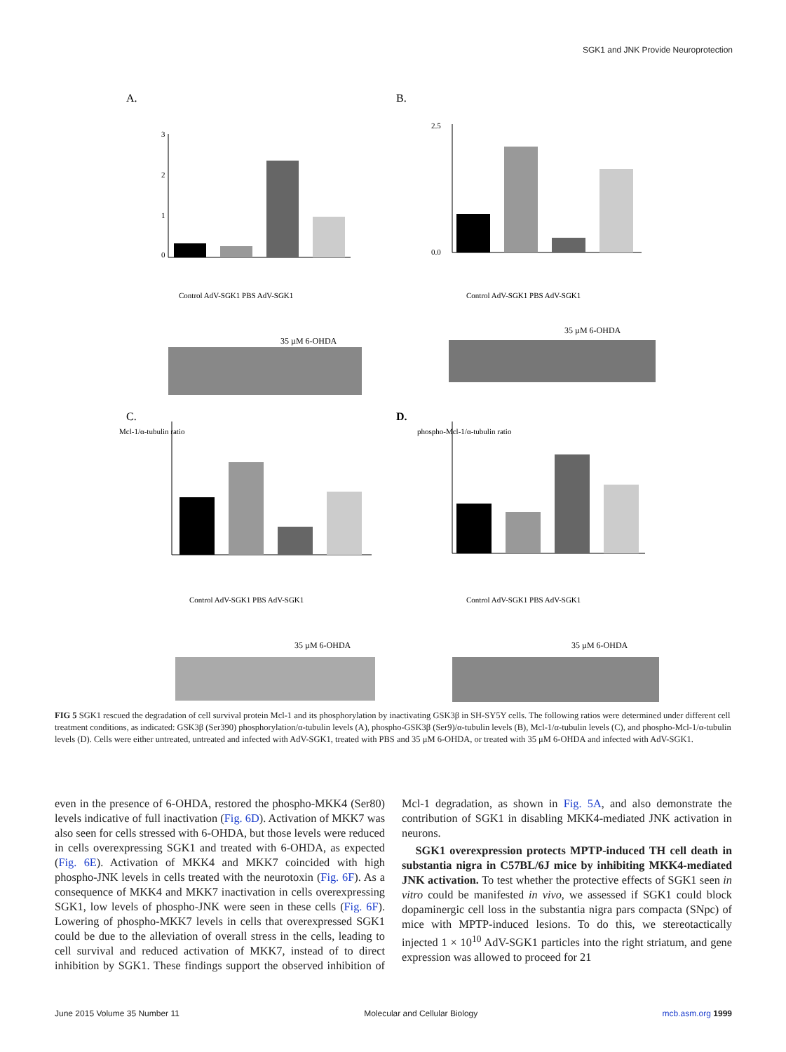SGK1 and JNK Provide Neuroprotection
A.
0
1
2
3
Control AdV-SGK1 PBS AdV-SGK1
35 µM 6-OHDA
B.
2.5
0.0
Control AdV-SGK1 PBS AdV-SGK1
35 µM 6-OHDA
C.
Mcl-1/α-tubulin ratio
Control AdV-SGK1 PBS AdV-SGK1
35 µM 6-OHDA
D.
phospho-Mcl-1/α-tubulin ratio
Control AdV-SGK1 PBS AdV-SGK1
35 µM 6-OHDA
FIG 5 SGK1 rescued the degradation of cell survival protein Mcl-1 and its phosphorylation by inactivating GSK3β in SH-SY5Y cells. The following ratios were determined under different cell treatment conditions, as indicated: GSK3β (Ser390) phosphorylation/α-tubulin levels (A), phospho-GSK3β (Ser9)/α-tubulin levels (B), Mcl-1/α-tubulin levels (C), and phospho-Mcl-1/α-tubulin levels (D). Cells were either untreated, untreated and infected with AdV-SGK1, treated with PBS and 35 μM 6-OHDA, or treated with 35 μM 6-OHDA and infected with AdV-SGK1.
even in the presence of 6-OHDA, restored the phospho-MKK4 (Ser80) levels indicative of full inactivation (Fig. 6D). Activation of MKK7 was also seen for cells stressed with 6-OHDA, but those levels were reduced in cells overexpressing SGK1 and treated with 6-OHDA, as expected (Fig. 6E). Activation of MKK4 and MKK7 coincided with high phospho-JNK levels in cells treated with the neurotoxin (Fig. 6F). As a consequence of MKK4 and MKK7 inactivation in cells overexpressing SGK1, low levels of phospho-JNK were seen in these cells (Fig. 6F). Lowering of phospho-MKK7 levels in cells that overexpressed SGK1 could be due to the alleviation of overall stress in the cells, leading to cell survival and reduced activation of MKK7, instead of to direct inhibition by SGK1. These findings support the observed inhibition of Mcl-1 degradation, as shown in Fig. 5A, and also demonstrate the contribution of SGK1 in disabling MKK4-mediated JNK activation in neurons.
SGK1 overexpression protects MPTP-induced TH cell death in substantia nigra in C57BL/6J mice by inhibiting MKK4-mediated JNK activation. To test whether the protective effects of SGK1 seen in vitro could be manifested in vivo, we assessed if SGK1 could block dopaminergic cell loss in the substantia nigra pars compacta (SNpc) of mice with MPTP-induced lesions. To do this, we stereotactically injected 1 × 10<sup>10</sup> AdV-SGK1 particles into the right striatum, and gene expression was allowed to proceed for 21
June 2015 Volume 35 Number 11 Molecular and Cellular Biology mcb.asm.org 1999